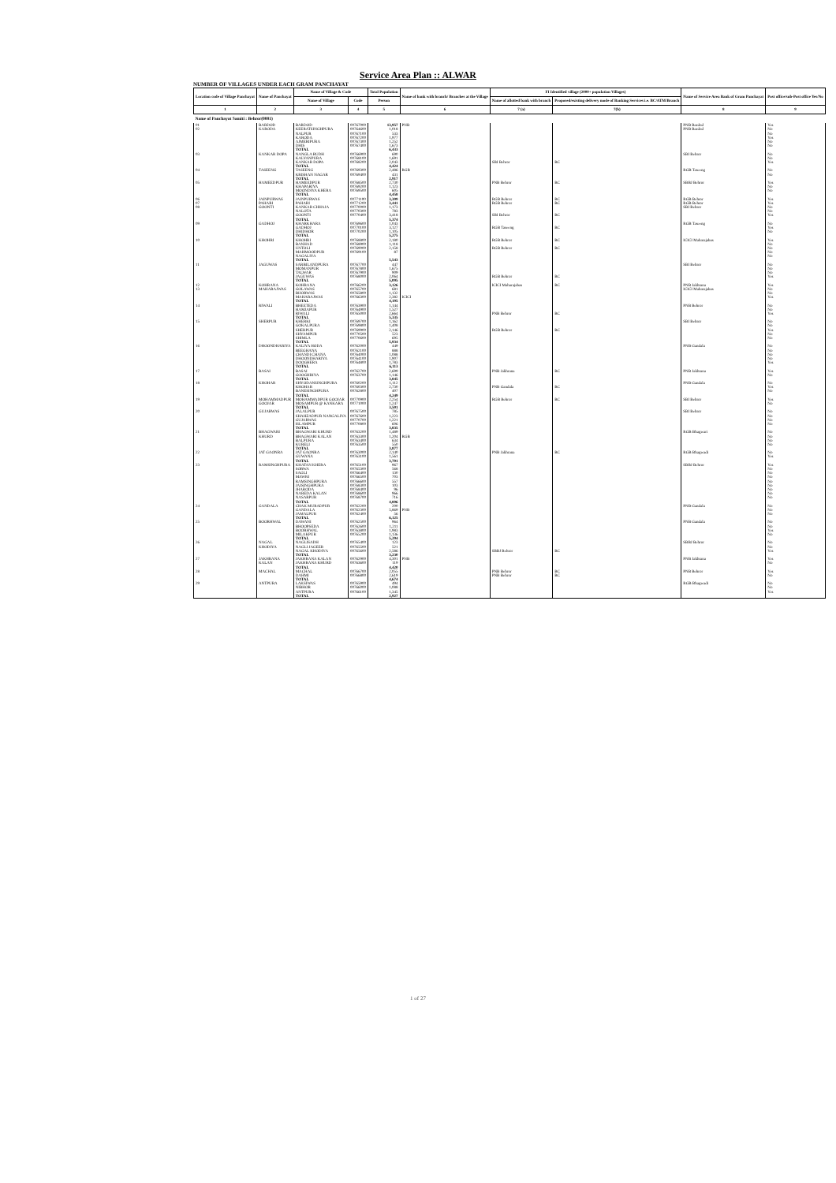Service Area Plan :: ALWAR
NUMBER OF VILLAGES UNDER EACH GRAM PANCHAYAT
| Location code of Village Panchayat | Name of Panchayat | Name of Village & Code | | Total Population | Name of bank with branch/ Branches at the Village | FI Identified village (2000+ population Villages) | | Name of Service Area Bank of Gram Panchayat | Post office/sub-Post office Yes/No |
| --- | --- | --- | --- | --- | --- | --- | --- | --- | --- |
| | | Name of Village | Code | Person | | Name of allotted bank with branch | Proposed/existing delivery mode of Banking Services i.e. BC/ATM/Branch | | |
| 1 | 2 | 3 | 4 | 5 | 6 | 7 (a) | 7(b) | 8 | 9 |
| Name of Panchayat Samiti : Behror(0001) | | | | | | | | | |
| 01 | BARDOD | BARDOD | 00767000 | 13,957 | PNB | | | PNB Bardod | Yes |
| 02 | KARODA | KEERATSINGHPURA | 00764600 | 1,018 | | | | PNB Bardod | No |
| | | NALPUR | 00767100 | 533 | | | | | No |
| | | KARODA | 00767200 | 1,977 | | | | | Yes |
| | | AJMERIPURA | 00767300 | 1,252 | | | | | No |
| | | DHIS | 00767400 | 1,673 | | | | | No |
| | | TOTAL | | 6,433 | | | | | |
| 03 | KANKAR DOPA | NANGLA RUDH | 00766900 | 690 | | | | SBI Behror | No |
| | | KALYANPURA | 00768100 | 1,691 | | | | | No |
| | | KANKAR DOPA | 00768200 | 2,043 | | SBI Behror | BC | | Yes |
| | | TOTAL | | 4,424 | | | | | |
| 04 | TASEENG | TASEENG | 00769300 | 2,486 | RGB | | | RGB Taseeng | No |
| | | KRISHAN NAGAR | 00769400 | 431 | | | | | No |
| | | TOTAL | | 2,917 | | | | | |
| 05 | HAMEEDPUR | HAMEEDPUR | 00768500 | 2,730 | | PNB Behror | BC | SBBJ Behror | Yes |
| | | KHAPARIYA | 00769200 | 1,123 | | | | | No |
| | | MOONDIYA KHERA | 00769500 | 605 | | | | | No |
| | | TOTAL | | 4,458 | | | | | |
| 06 | JAINPURWAS | JAINPURWAS | 00771100 | 3,399 | | RGB Behror | BC | RGB Behror | Yes |
| 07 | PAHARI | PAHARI | 00771200 | 3,441 | | RGB Behror | BC | RGB Behror | Yes |
| 08 | GOONTI | KANKAR CHHAJA | 00770000 | 1,173 | | | | SBI Behror | No |
| | | NALOTA | 00770300 | 783 | | | | | No |
| | | GOONTI | 00770400 | 3,418 | | SBI Behror | BC | | Yes |
| | | TOTAL | | 5,374 | | | | | |
| 09 | GADHOJ | KHARKHARA | 00769600 | 1,043 | | | | RGB Taseeng | No |
| | | GADHOJ | 00770100 | 3,127 | | RGB Taseeng | BC | | Yes |
| | | DHIDHOR | 00770200 | 1,105 | | | | | No |
| | | TOTAL | | 5,275 | | | | | |
| 10 | KHOHRI | KHOHRI | 00768800 | 2,180 | | RGB Behror | BC | ICICI Maharajabas | Yes |
| | | BANHAD | 00768900 | 1,118 | | | | | No |
| | | UNTOLI | 00769000 | 2,158 | | RGB Behror | BC | | No |
| | | MAHMOODPUR | 00769100 | 87 | | | | | No |
| | | NAGALIYA | | | | | | | No |
| | | TOTAL | | 5,543 | | | | | |
| 11 | JAGUWAS | SARBILANDPURA | 00767700 | 447 | | | | SBI Behror | No |
| | | MOMANPUR | 00767800 | 1,675 | | | | | No |
| | | TALWAR | 00767900 | 909 | | | | | No |
| | | JAGUWAS | 00768000 | 2,064 | | RGB Behror | BC | | Yes |
| | | TOTAL | | 5,095 | | | | | |
| 12 | KOHRANA | KOHRANA | 00766200 | 3,126 | | ICICI Maharajabas | BC | PNB Jakhrana | Yes |
| 13 | MAHARAJWAS | GOLAWAS | 00765700 | 681 | | | | ICICI Maharajabas | No |
| | | BIJORWAS | 00765800 | 1,132 | | | | | No |
| | | MAHARAJWAS | 00766300 | 2,382 | ICICI | | | | Yes |
| | | TOTAL | | 4,195 | | | | | |
| 14 | RIWALI | BHEETEDA | 00763900 | 1,144 | | | | PNB Behror | No |
| | | HAMJAPUR | 00764900 | 1,527 | | | | | No |
| | | RIWALI | 00765000 | 2,664 | | PNB Behror | BC | | Yes |
| | | TOTAL | | 5,335 | | | | | |
| 15 | SHERPUR | KHERKI | 00769700 | 1,162 | | | | SBI Behror | No |
| | | GOKALPURA | 00769800 | 1,408 | | | | | No |
| | | SHERPUR | 00769900 | 2,146 | | RGB Behror | BC | | Yes |
| | | SHYAMPUR | 00770500 | 523 | | | | | No |
| | | SHIMLA | 00770600 | 695 | | | | | No |
| | | TOTAL | | 5,934 | | | | | |
| 16 | DHOONDHARIYA | KALIYA HODA | 00762000 | 449 | | | | PNB Gandala | No |
| | | BEEGHANA | 00762100 | 888 | | | | | No |
| | | CHANDI CHANA | 00764000 | 1,088 | | | | | No |
| | | DHOONDHARIYA | 00764100 | 1,907 | | | | | No |
| | | DOOGHERA | 00764800 | 1,783 | | | | | Yes |
| | | TOTAL | | 6,113 | | | | | |
| 17 | BASAI | BASAI | 00762700 | 2,699 | | PNB Jakhrana | BC | PNB Jakhrana | Yes |
| | | GOOGHRIYA | 00763700 | 1,146 | | | | | No |
| | | TOTAL | | 3,845 | | | | | |
| 18 | KHOHAR | SHYODANSINGHPURA | 00760200 | 1,112 | | | | PNB Gandala | No |
| | | KHOHAR | 00760300 | 2,730 | | PNB Gandala | BC | | Yes |
| | | BANESINGHPURA | 00762800 | 407 | | | | | No |
| | | TOTAL | | 4,249 | | | | | |
| 19 | MOHAMMADPUR | MOHAMMADPUR GOOJAR | 00770900 | 2,254 | | RGB Behror | BC | SBI Behror | Yes |
| | GOOJAR | MOSAMPUR @ KANKARA | 00771000 | 1,247 | | | | | No |
| | | TOTAL | | 3,501 | | | | | |
| 20 | GUJARWAS | JALALPUR | 00767500 | 785 | | | | SBI Behror | No |
| | | SHAHZADPUR NANGALIYA | 00767600 | 1,223 | | | | | No |
| | | GUJARWAS | 00770700 | 1,221 | | | | | No |
| | | ISLAMPUR | 00770800 | 606 | | | | | No |
| | | TOTAL | | 3,835 | | | | | |
| 21 | BHAGWARI | BHAGWARI KHURD | 00763200 | 1,489 | | | | RGB Bhagwari | No |
| | KHURD | BHAGWARI KALAN | 00763300 | 1,204 | RGB | | | | No |
| | | BALPURA | 00763400 | 634 | | | | | No |
| | | KURELI | 00763500 | 550 | | | | | No |
| | | TOTAL | | 3,877 | | | | | |
| 22 | JAT GAONRA | JAT GAONRA | 00763000 | 2,140 | | PNB Jakhrana | BC | RGB Bhagwadi | No |
| | | GUWANA | 00763100 | 1,561 | | | | | Yes |
| | | TOTAL | | 3,701 | | | | | |
| 23 | RAMSINGHPURA | KHATAN KHERA | 00765100 | 967 | | | | SBBJ Behror | Yes |
| | | SORWA | 00765300 | 568 | | | | | No |
| | | SAGLI | 00766400 | 130 | | | | | No |
| | | MAWRI | 00766500 | 703 | | | | | No |
| | | RAMSINGHPURA | 00766600 | 557 | | | | | No |
| | | JAISINGHPURA | 00768300 | 103 | | | | | No |
| | | JHARODA | 00768400 | 96 | | | | | No |
| | | NAREDA KALAN | 00768600 | 966 | | | | | No |
| | | NASARPUR | 00768700 | 716 | | | | | No |
| | | TOTAL | | 4,806 | | | | | |
| 24 | GANDALA | CHAK MURADPUR | 00762200 | 200 | | | | PNB Gandala | No |
| | | GANDALA | 00762300 | 5,869 | PNB | | | | No |
| | | JAMALPUR | 00762400 | 56 | | | | | No |
| | | TOTAL | | 6,125 | | | | | |
| 25 | BOORHWAL | DAWANI | 00762500 | 964 | | | | PNB Gandala | No |
| | | BHOOPSEDA | 00762600 | 1,211 | | | | | No |
| | | BOORHWAL | 00763800 | 1,983 | | | | | Yes |
| | | MILAKPUR | 00765200 | 1,136 | | | | | No |
| | | TOTAL | | 5,294 | | | | | |
| 26 | NAGAL | NAGLISADH | 00765400 | 123 | | | | SBBJ Behror | No |
| | KHODIYA | NAGLI JAGEER | 00765500 | 521 | | | | | No |
| | | NAGAL KHODIYA | 00765600 | 2,586 | | SBBJ Behror | BC | | Yes |
| | | TOTAL | | 3,230 | | | | | |
| 27 | JAKHRANA | JAKHRANA KALAN | 00762900 | 4,301 | PNB | | | PNB Jakhrana | Yes |
| | KALAN | JAKHRANA KHURD | 00763600 | 119 | | | | | No |
| | | TOTAL | | 4,420 | | | | | |
| 28 | MACHAL | MACHAL | 00766700 | 2,055 | | PNB Behror | BC | PNB Behror | Yes |
| | | DAHMI | 00766800 | 2,619 | | PNB Behror | BC | | No |
| | | TOTAL | | 4,674 | | | | | |
| 29 | ANTPURA | LAKSIWAS | 00765900 | 494 | | | | RGB Bhagwadi | No |
| | | NIBHOR | 00766000 | 1,088 | | | | | No |
| | | ANTPURA | 00766100 | 1,345 | | | | | Yes |
| | | TOTAL | | 2,927 | | | | | |
1 of 27